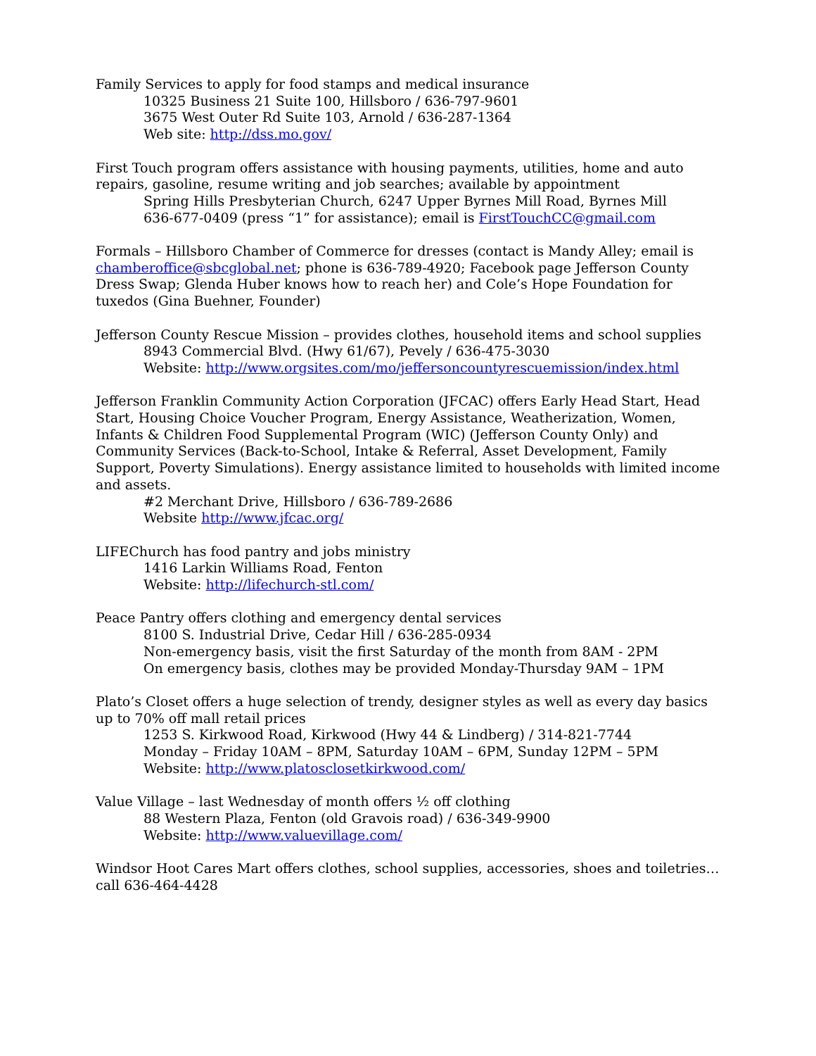Family Services to apply for food stamps and medical insurance
10325 Business 21 Suite 100, Hillsboro / 636-797-9601
3675 West Outer Rd Suite 103, Arnold / 636-287-1364
Web site: http://dss.mo.gov/
First Touch program offers assistance with housing payments, utilities, home and auto repairs, gasoline, resume writing and job searches; available by appointment
Spring Hills Presbyterian Church, 6247 Upper Byrnes Mill Road, Byrnes Mill
636-677-0409 (press “1” for assistance); email is FirstTouchCC@gmail.com
Formals – Hillsboro Chamber of Commerce for dresses (contact is Mandy Alley; email is chamberoffice@sbcglobal.net; phone is 636-789-4920; Facebook page Jefferson County Dress Swap; Glenda Huber knows how to reach her) and Cole’s Hope Foundation for tuxedos (Gina Buehner, Founder)
Jefferson County Rescue Mission – provides clothes, household items and school supplies
8943 Commercial Blvd. (Hwy 61/67), Pevely / 636-475-3030
Website: http://www.orgsites.com/mo/jeffersoncountyrescuemission/index.html
Jefferson Franklin Community Action Corporation (JFCAC) offers Early Head Start, Head Start, Housing Choice Voucher Program, Energy Assistance, Weatherization, Women, Infants & Children Food Supplemental Program (WIC) (Jefferson County Only) and Community Services (Back-to-School, Intake & Referral, Asset Development, Family Support, Poverty Simulations). Energy assistance limited to households with limited income and assets.
#2 Merchant Drive, Hillsboro / 636-789-2686
Website http://www.jfcac.org/
LIFEChurch has food pantry and jobs ministry
1416 Larkin Williams Road, Fenton
Website: http://lifechurch-stl.com/
Peace Pantry offers clothing and emergency dental services
8100 S. Industrial Drive, Cedar Hill / 636-285-0934
Non-emergency basis, visit the first Saturday of the month from 8AM - 2PM
On emergency basis, clothes may be provided Monday-Thursday 9AM – 1PM
Plato’s Closet offers a huge selection of trendy, designer styles as well as every day basics up to 70% off mall retail prices
1253 S. Kirkwood Road, Kirkwood (Hwy 44 & Lindberg) / 314-821-7744
Monday – Friday 10AM – 8PM, Saturday 10AM – 6PM, Sunday 12PM – 5PM
Website: http://www.platosclosetkirkwood.com/
Value Village – last Wednesday of month offers ½ off clothing
88 Western Plaza, Fenton (old Gravois road) / 636-349-9900
Website: http://www.valuevillage.com/
Windsor Hoot Cares Mart offers clothes, school supplies, accessories, shoes and toiletries…call 636-464-4428